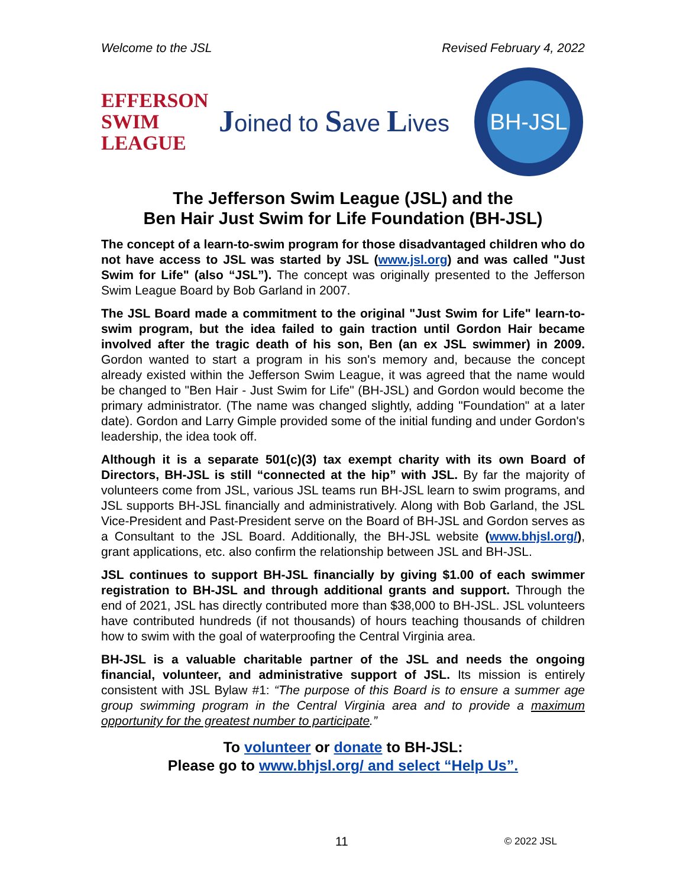Welcome to the JSL Revised February 4, 2022
EFFERSON
SWIM
LEAGUE
Joined to Save Lives
BH-JSL
The Jefferson Swim League (JSL) and the
Ben Hair Just Swim for Life Foundation (BH-JSL)
The concept of a learn-to-swim program for those disadvantaged children who do not have access to JSL was started by JSL (www.jsl.org) and was called "Just Swim for Life" (also “JSL”). The concept was originally presented to the Jefferson Swim League Board by Bob Garland in 2007.
The JSL Board made a commitment to the original "Just Swim for Life" learn-to-swim program, but the idea failed to gain traction until Gordon Hair became involved after the tragic death of his son, Ben (an ex JSL swimmer) in 2009. Gordon wanted to start a program in his son's memory and, because the concept already existed within the Jefferson Swim League, it was agreed that the name would be changed to "Ben Hair - Just Swim for Life" (BH-JSL) and Gordon would become the primary administrator. (The name was changed slightly, adding "Foundation" at a later date). Gordon and Larry Gimple provided some of the initial funding and under Gordon's leadership, the idea took off.
Although it is a separate 501(c)(3) tax exempt charity with its own Board of Directors, BH-JSL is still “connected at the hip” with JSL. By far the majority of volunteers come from JSL, various JSL teams run BH-JSL learn to swim programs, and JSL supports BH-JSL financially and administratively. Along with Bob Garland, the JSL Vice-President and Past-President serve on the Board of BH-JSL and Gordon serves as a Consultant to the JSL Board. Additionally, the BH-JSL website (www.bhjsl.org/), grant applications, etc. also confirm the relationship between JSL and BH-JSL.
JSL continues to support BH-JSL financially by giving $1.00 of each swimmer registration to BH-JSL and through additional grants and support. Through the end of 2021, JSL has directly contributed more than $38,000 to BH-JSL. JSL volunteers have contributed hundreds (if not thousands) of hours teaching thousands of children how to swim with the goal of waterproofing the Central Virginia area.
BH-JSL is a valuable charitable partner of the JSL and needs the ongoing financial, volunteer, and administrative support of JSL. Its mission is entirely consistent with JSL Bylaw #1: “The purpose of this Board is to ensure a summer age group swimming program in the Central Virginia area and to provide a maximum opportunity for the greatest number to participate.”
To volunteer or donate to BH-JSL:
Please go to www.bhjsl.org/ and select “Help Us”.
11 © 2022 JSL